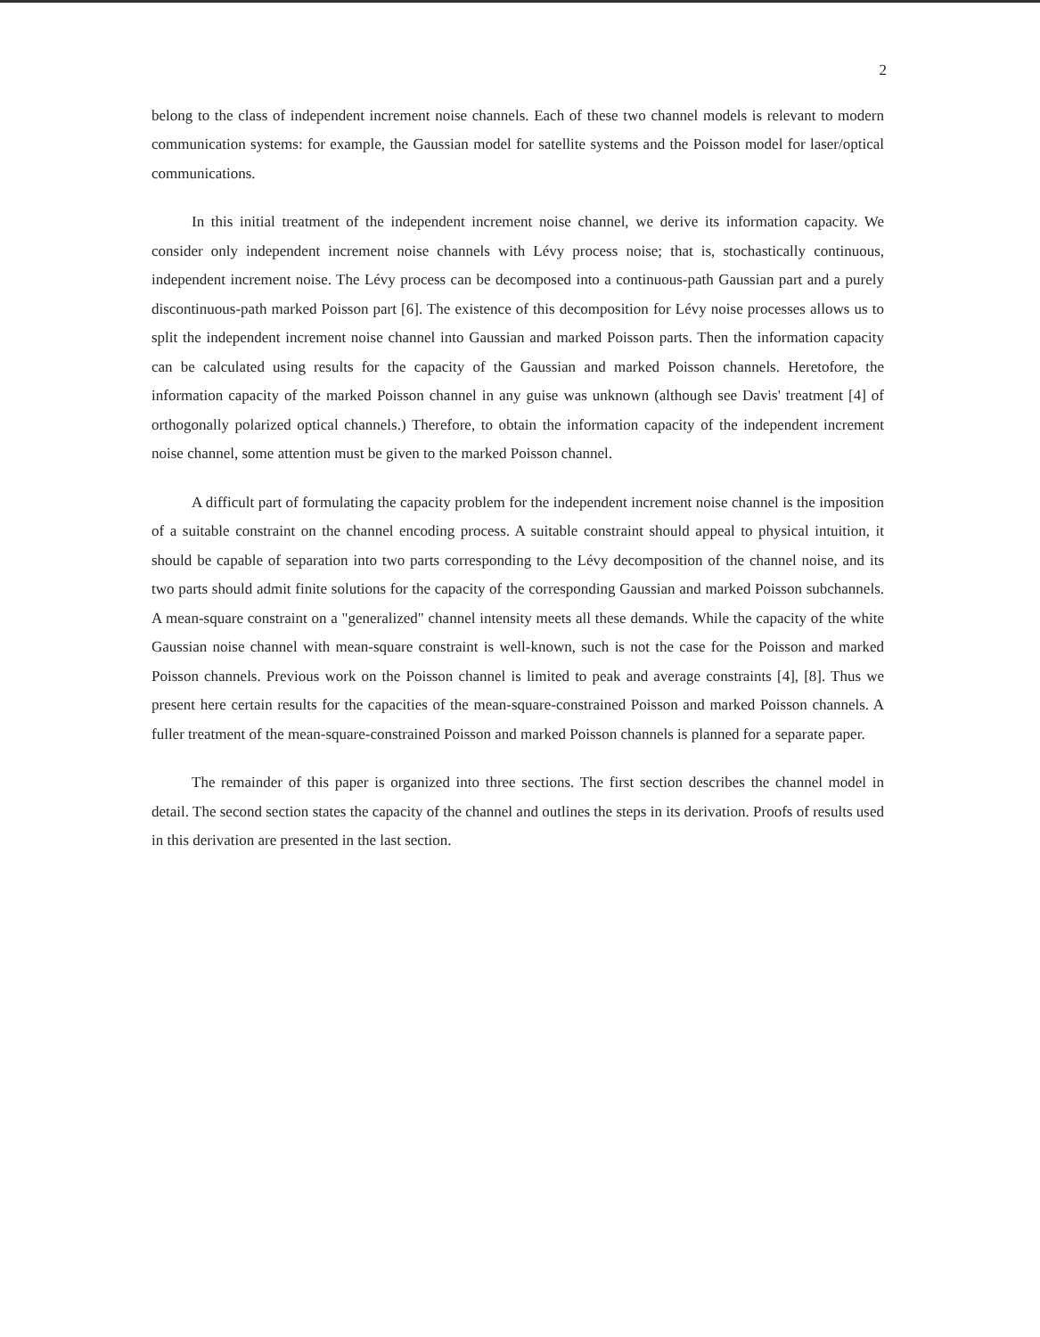2
belong to the class of independent increment noise channels. Each of these two channel models is relevant to modern communication systems: for example, the Gaussian model for satellite systems and the Poisson model for laser/optical communications.
In this initial treatment of the independent increment noise channel, we derive its information capacity. We consider only independent increment noise channels with Lévy process noise; that is, stochastically continuous, independent increment noise. The Lévy process can be decomposed into a continuous-path Gaussian part and a purely discontinuous-path marked Poisson part [6]. The existence of this decomposition for Lévy noise processes allows us to split the independent increment noise channel into Gaussian and marked Poisson parts. Then the information capacity can be calculated using results for the capacity of the Gaussian and marked Poisson channels. Heretofore, the information capacity of the marked Poisson channel in any guise was unknown (although see Davis' treatment [4] of orthogonally polarized optical channels.) Therefore, to obtain the information capacity of the independent increment noise channel, some attention must be given to the marked Poisson channel.
A difficult part of formulating the capacity problem for the independent increment noise channel is the imposition of a suitable constraint on the channel encoding process. A suitable constraint should appeal to physical intuition, it should be capable of separation into two parts corresponding to the Lévy decomposition of the channel noise, and its two parts should admit finite solutions for the capacity of the corresponding Gaussian and marked Poisson subchannels. A mean-square constraint on a "generalized" channel intensity meets all these demands. While the capacity of the white Gaussian noise channel with mean-square constraint is well-known, such is not the case for the Poisson and marked Poisson channels. Previous work on the Poisson channel is limited to peak and average constraints [4], [8]. Thus we present here certain results for the capacities of the mean-square-constrained Poisson and marked Poisson channels. A fuller treatment of the mean-square-constrained Poisson and marked Poisson channels is planned for a separate paper.
The remainder of this paper is organized into three sections. The first section describes the channel model in detail. The second section states the capacity of the channel and outlines the steps in its derivation. Proofs of results used in this derivation are presented in the last section.